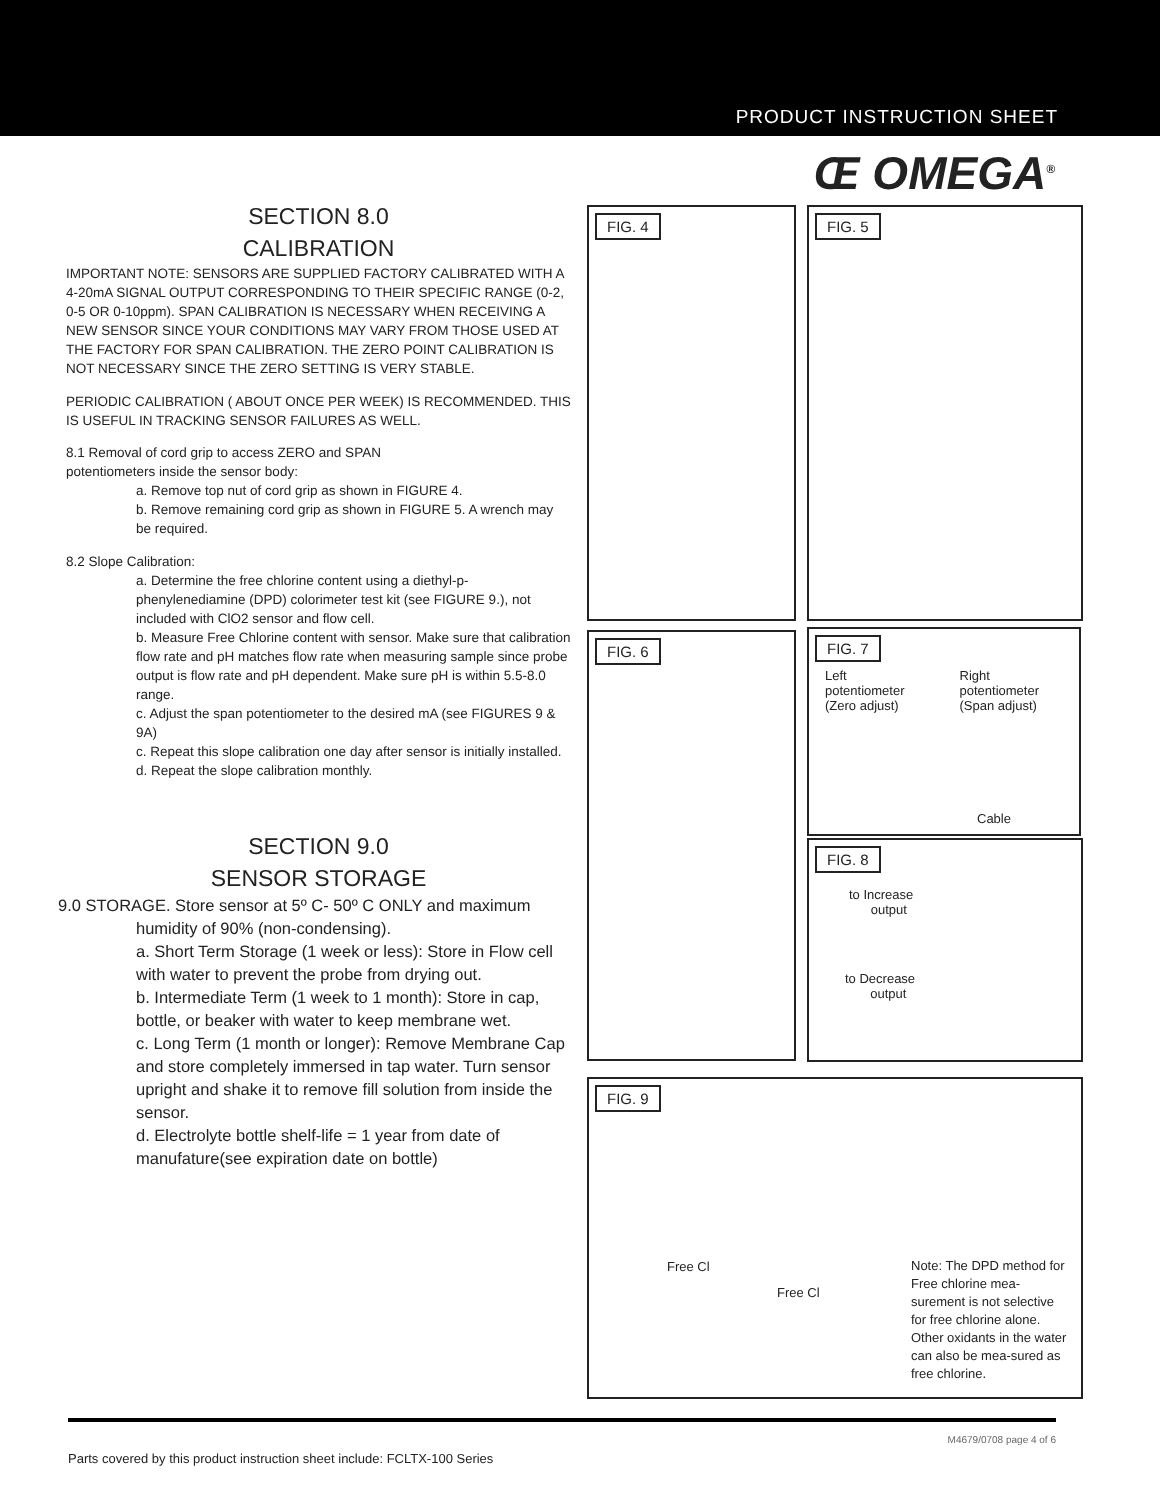PRODUCT INSTRUCTION SHEET
Œ OMEGA<sup>®</sup>
SECTION 8.0
CALIBRATION
IMPORTANT NOTE: SENSORS ARE SUPPLIED FACTORY CALIBRATED WITH A 4-20mA SIGNAL OUTPUT CORRESPONDING TO THEIR SPECIFIC RANGE (0-2, 0-5 OR 0-10ppm). SPAN CALIBRATION IS NECESSARY WHEN RECEIVING A NEW SENSOR SINCE YOUR CONDITIONS MAY VARY FROM THOSE USED AT THE FACTORY FOR SPAN CALIBRATION. THE ZERO POINT CALIBRATION IS NOT NECESSARY SINCE THE ZERO SETTING IS VERY STABLE.
PERIODIC CALIBRATION ( ABOUT ONCE PER WEEK) IS RECOMMENDED. THIS IS USEFUL IN TRACKING SENSOR FAILURES AS WELL.
8.1 Removal of cord grip to access ZERO and SPAN
potentiometers inside the sensor body:
a. Remove top nut of cord grip as shown in FIGURE 4.
b. Remove remaining cord grip as shown in FIGURE 5. A wrench may be required.
8.2 Slope Calibration:
a. Determine the free chlorine content using a diethyl-p-phenylenediamine (DPD) colorimeter test kit (see FIGURE 9.), not included with ClO2 sensor and flow cell.
b. Measure Free Chlorine content with sensor. Make sure that calibration flow rate and pH matches flow rate when measuring sample since probe output is flow rate and pH dependent. Make sure pH is within 5.5-8.0 range.
c. Adjust the span potentiometer to the desired mA (see FIGURES 9 & 9A)
c. Repeat this slope calibration one day after sensor is initially installed.
d. Repeat the slope calibration monthly.
SECTION 9.0
SENSOR STORAGE
9.0 STORAGE. Store sensor at 5º C- 50º C ONLY and maximum
humidity of 90% (non-condensing).
a. Short Term Storage (1 week or less): Store in Flow cell with water to prevent the probe from drying out.
b. Intermediate Term (1 week to 1 month): Store in cap, bottle, or beaker with water to keep membrane wet.
c. Long Term (1 month or longer): Remove Membrane Cap and store completely immersed in tap water. Turn sensor upright and shake it to remove fill solution from inside the sensor.
d. Electrolyte bottle shelf-life = 1 year from date of manufature(see expiration date on bottle)
FIG. 4 FIG. 5
FIG. 6
FIG. 7
Left
potentiometer
(Zero adjust) Right
potentiometer
(Span adjust)
Cable
FIG. 8
to Increase
output
to Decrease
output
FIG. 9
Free Cl
Free Cl
Note: The DPD method for Free chlorine mea-surement is not selective for free chlorine alone. Other oxidants in the water can also be mea-sured as free chlorine.
M4679/0708 page 4 of 6
Parts covered by this product instruction sheet include: FCLTX-100 Series